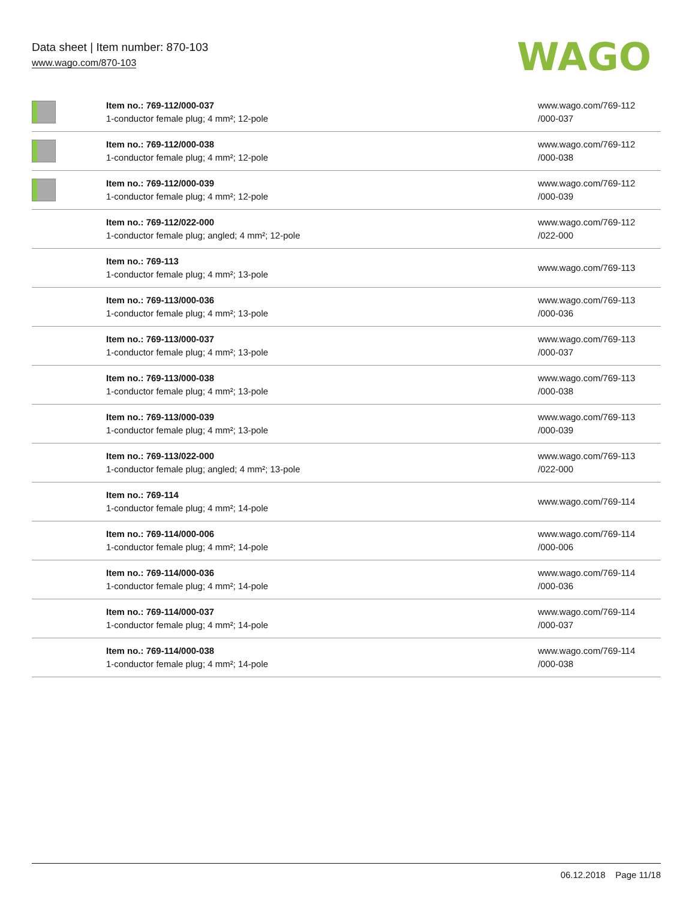Data sheet | Item number: 870-103
www.wago.com/870-103
WAGO
| | Item no.: 769-112/000-037 1-conductor female plug; 4 mm²; 12-pole | www.wago.com/769-112 /000-037 |
| | Item no.: 769-112/000-038 1-conductor female plug; 4 mm²; 12-pole | www.wago.com/769-112 /000-038 |
| | Item no.: 769-112/000-039 1-conductor female plug; 4 mm²; 12-pole | www.wago.com/769-112 /000-039 |
| | Item no.: 769-112/022-000 1-conductor female plug; angled; 4 mm²; 12-pole | www.wago.com/769-112 /022-000 |
| | Item no.: 769-113 1-conductor female plug; 4 mm²; 13-pole | www.wago.com/769-113 |
| | Item no.: 769-113/000-036 1-conductor female plug; 4 mm²; 13-pole | www.wago.com/769-113 /000-036 |
| | Item no.: 769-113/000-037 1-conductor female plug; 4 mm²; 13-pole | www.wago.com/769-113 /000-037 |
| | Item no.: 769-113/000-038 1-conductor female plug; 4 mm²; 13-pole | www.wago.com/769-113 /000-038 |
| | Item no.: 769-113/000-039 1-conductor female plug; 4 mm²; 13-pole | www.wago.com/769-113 /000-039 |
| | Item no.: 769-113/022-000 1-conductor female plug; angled; 4 mm²; 13-pole | www.wago.com/769-113 /022-000 |
| | Item no.: 769-114 1-conductor female plug; 4 mm²; 14-pole | www.wago.com/769-114 |
| | Item no.: 769-114/000-006 1-conductor female plug; 4 mm²; 14-pole | www.wago.com/769-114 /000-006 |
| | Item no.: 769-114/000-036 1-conductor female plug; 4 mm²; 14-pole | www.wago.com/769-114 /000-036 |
| | Item no.: 769-114/000-037 1-conductor female plug; 4 mm²; 14-pole | www.wago.com/769-114 /000-037 |
| | Item no.: 769-114/000-038 1-conductor female plug; 4 mm²; 14-pole | www.wago.com/769-114 /000-038 |
06.12.2018 Page 11/18